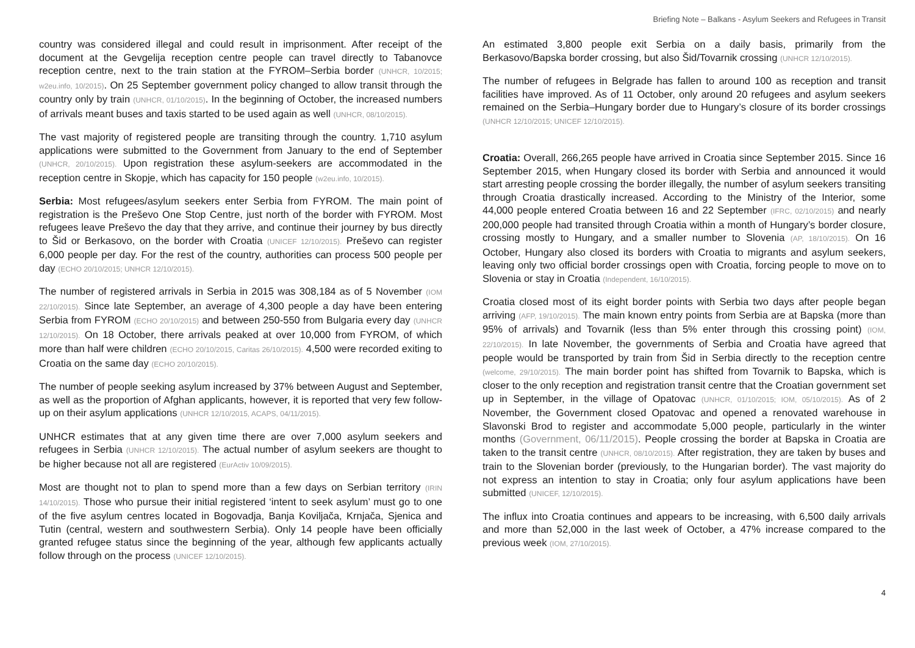Briefing Note – Balkans - Asylum Seekers and Refugees in Transit
country was considered illegal and could result in imprisonment. After receipt of the document at the Gevgelija reception centre people can travel directly to Tabanovce reception centre, next to the train station at the FYROM–Serbia border (UNHCR, 10/2015; w2eu.info, 10/2015). On 25 September government policy changed to allow transit through the country only by train (UNHCR, 01/10/2015). In the beginning of October, the increased numbers of arrivals meant buses and taxis started to be used again as well (UNHCR, 08/10/2015).
The vast majority of registered people are transiting through the country. 1,710 asylum applications were submitted to the Government from January to the end of September (UNHCR, 20/10/2015). Upon registration these asylum-seekers are accommodated in the reception centre in Skopje, which has capacity for 150 people (w2eu.info, 10/2015).
Serbia: Most refugees/asylum seekers enter Serbia from FYROM. The main point of registration is the Preševo One Stop Centre, just north of the border with FYROM. Most refugees leave Preševo the day that they arrive, and continue their journey by bus directly to Šid or Berkasovo, on the border with Croatia (UNICEF 12/10/2015). Preševo can register 6,000 people per day. For the rest of the country, authorities can process 500 people per day (ECHO 20/10/2015; UNHCR 12/10/2015).
The number of registered arrivals in Serbia in 2015 was 308,184 as of 5 November (IOM 22/10/2015). Since late September, an average of 4,300 people a day have been entering Serbia from FYROM (ECHO 20/10/2015) and between 250-550 from Bulgaria every day (UNHCR 12/10/2015). On 18 October, there arrivals peaked at over 10,000 from FYROM, of which more than half were children (ECHO 20/10/2015, Caritas 26/10/2015). 4,500 were recorded exiting to Croatia on the same day (ECHO 20/10/2015).
The number of people seeking asylum increased by 37% between August and September, as well as the proportion of Afghan applicants, however, it is reported that very few follow-up on their asylum applications (UNHCR 12/10/2015, ACAPS, 04/11/2015).
UNHCR estimates that at any given time there are over 7,000 asylum seekers and refugees in Serbia (UNHCR 12/10/2015). The actual number of asylum seekers are thought to be higher because not all are registered (EurActiv 10/09/2015).
Most are thought not to plan to spend more than a few days on Serbian territory (IRIN 14/10/2015). Those who pursue their initial registered ‘intent to seek asylum’ must go to one of the five asylum centres located in Bogovadja, Banja Koviljača, Krnjača, Sjenica and Tutin (central, western and southwestern Serbia). Only 14 people have been officially granted refugee status since the beginning of the year, although few applicants actually follow through on the process (UNICEF 12/10/2015).
An estimated 3,800 people exit Serbia on a daily basis, primarily from the Berkasovo/Bapska border crossing, but also Šid/Tovarnik crossing (UNHCR 12/10/2015).
The number of refugees in Belgrade has fallen to around 100 as reception and transit facilities have improved. As of 11 October, only around 20 refugees and asylum seekers remained on the Serbia–Hungary border due to Hungary’s closure of its border crossings (UNHCR 12/10/2015; UNICEF 12/10/2015).
Croatia: Overall, 266,265 people have arrived in Croatia since September 2015. Since 16 September 2015, when Hungary closed its border with Serbia and announced it would start arresting people crossing the border illegally, the number of asylum seekers transiting through Croatia drastically increased. According to the Ministry of the Interior, some 44,000 people entered Croatia between 16 and 22 September (IFRC, 02/10/2015) and nearly 200,000 people had transited through Croatia within a month of Hungary’s border closure, crossing mostly to Hungary, and a smaller number to Slovenia (AP, 18/10/2015). On 16 October, Hungary also closed its borders with Croatia to migrants and asylum seekers, leaving only two official border crossings open with Croatia, forcing people to move on to Slovenia or stay in Croatia (Independent, 16/10/2015).
Croatia closed most of its eight border points with Serbia two days after people began arriving (AFP, 19/10/2015). The main known entry points from Serbia are at Bapska (more than 95% of arrivals) and Tovarnik (less than 5% enter through this crossing point) (IOM, 22/10/2015). In late November, the governments of Serbia and Croatia have agreed that people would be transported by train from Šid in Serbia directly to the reception centre (welcome, 29/10/2015). The main border point has shifted from Tovarnik to Bapska, which is closer to the only reception and registration transit centre that the Croatian government set up in September, in the village of Opatovac (UNHCR, 01/10/2015; IOM, 05/10/2015). As of 2 November, the Government closed Opatovac and opened a renovated warehouse in Slavonski Brod to register and accommodate 5,000 people, particularly in the winter months (Government, 06/11/2015). People crossing the border at Bapska in Croatia are taken to the transit centre (UNHCR, 08/10/2015). After registration, they are taken by buses and train to the Slovenian border (previously, to the Hungarian border). The vast majority do not express an intention to stay in Croatia; only four asylum applications have been submitted (UNICEF, 12/10/2015).
The influx into Croatia continues and appears to be increasing, with 6,500 daily arrivals and more than 52,000 in the last week of October, a 47% increase compared to the previous week (IOM, 27/10/2015).
4